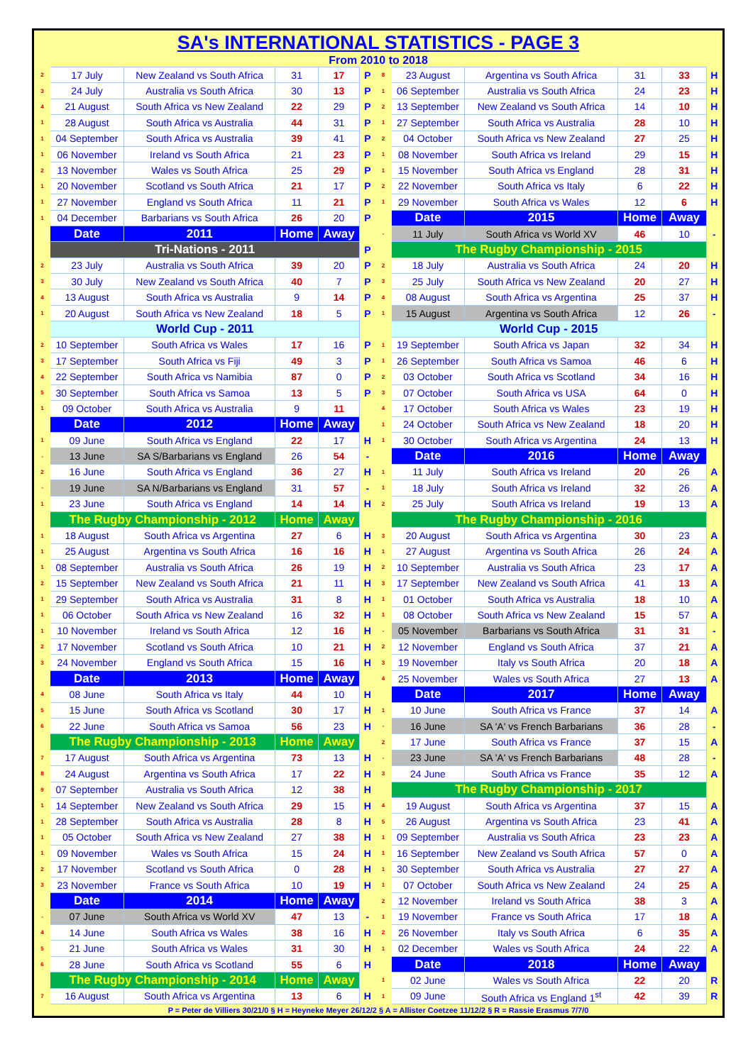SA's INTERNATIONAL STATISTICS - PAGE 3
From 2010 to 2018
| 2 | 17 July | New Zealand vs South Africa | 31 | 17 | P | 8 | 23 August | Argentina vs South Africa | 31 | 33 | H |
| 3 | 24 July | Australia vs South Africa | 30 | 13 | P | 1 | 06 September | Australia vs South Africa | 24 | 23 | H |
| 4 | 21 August | South Africa vs New Zealand | 22 | 29 | P | 2 | 13 September | New Zealand vs South Africa | 14 | 10 | H |
| 1 | 28 August | South Africa vs Australia | 44 | 31 | P | 1 | 27 September | South Africa vs Australia | 28 | 10 | H |
| 1 | 04 September | South Africa vs Australia | 39 | 41 | P | 2 | 04 October | South Africa vs New Zealand | 27 | 25 | H |
| 1 | 06 November | Ireland vs South Africa | 21 | 23 | P | 1 | 08 November | South Africa vs Ireland | 29 | 15 | H |
| 2 | 13 November | Wales vs South Africa | 25 | 29 | P | 1 | 15 November | South Africa vs England | 28 | 31 | H |
| 1 | 20 November | Scotland vs South Africa | 21 | 17 | P | 2 | 22 November | South Africa vs Italy | 6 | 22 | H |
| 1 | 27 November | England vs South Africa | 11 | 21 | P | 1 | 29 November | South Africa vs Wales | 12 | 6 | H |
| 1 | 04 December | Barbarians vs South Africa | 26 | 20 | P | | Date | 2015 | Home | Away | |
| | Date | 2011 | Home | Away | | - | 11 July | South Africa vs World XV | 46 | 10 | - |
| | Tri-Nations - 2011 | | | | P | | The Rugby Championship - 2015 | | | | |
| 2 | 23 July | Australia vs South Africa | 39 | 20 | P | 2 | 18 July | Australia vs South Africa | 24 | 20 | H |
| 3 | 30 July | New Zealand vs South Africa | 40 | 7 | P | 3 | 25 July | South Africa vs New Zealand | 20 | 27 | H |
| 4 | 13 August | South Africa vs Australia | 9 | 14 | P | 4 | 08 August | South Africa vs Argentina | 25 | 37 | H |
| 1 | 20 August | South Africa vs New Zealand | 18 | 5 | P | 1 | 15 August | Argentina vs South Africa | 12 | 26 | - |
| | World Cup - 2011 | | | | | | World Cup - 2015 | | | | |
| 2 | 10 September | South Africa vs Wales | 17 | 16 | P | 1 | 19 September | South Africa vs Japan | 32 | 34 | H |
| 3 | 17 September | South Africa vs Fiji | 49 | 3 | P | 1 | 26 September | South Africa vs Samoa | 46 | 6 | H |
| 4 | 22 September | South Africa vs Namibia | 87 | 0 | P | 2 | 03 October | South Africa vs Scotland | 34 | 16 | H |
| 5 | 30 September | South Africa vs Samoa | 13 | 5 | P | 3 | 07 October | South Africa vs USA | 64 | 0 | H |
| 1 | 09 October | South Africa vs Australia | 9 | 11 | | 4 | 17 October | South Africa vs Wales | 23 | 19 | H |
| | Date | 2012 | Home | Away | | 1 | 24 October | South Africa vs New Zealand | 18 | 20 | H |
| 1 | 09 June | South Africa vs England | 22 | 17 | H | 1 | 30 October | South Africa vs Argentina | 24 | 13 | H |
| - | 13 June | SA S/Barbarians vs England | 26 | 54 | - | | Date | 2016 | Home | Away | |
| 2 | 16 June | South Africa vs England | 36 | 27 | H | 1 | 11 July | South Africa vs Ireland | 20 | 26 | A |
| - | 19 June | SA N/Barbarians vs England | 31 | 57 | - | 1 | 18 July | South Africa vs Ireland | 32 | 26 | A |
| 1 | 23 June | South Africa vs England | 14 | 14 | H | 2 | 25 July | South Africa vs Ireland | 19 | 13 | A |
| | The Rugby Championship - 2012 | | Home | Away | | | The Rugby Championship - 2016 | | | | |
| 1 | 18 August | South Africa vs Argentina | 27 | 6 | H | 3 | 20 August | South Africa vs Argentina | 30 | 23 | A |
| 1 | 25 August | Argentina vs South Africa | 16 | 16 | H | 1 | 27 August | Argentina vs South Africa | 26 | 24 | A |
| 1 | 08 September | Australia vs South Africa | 26 | 19 | H | 2 | 10 September | Australia vs South Africa | 23 | 17 | A |
| 2 | 15 September | New Zealand vs South Africa | 21 | 11 | H | 3 | 17 September | New Zealand vs South Africa | 41 | 13 | A |
| 1 | 29 September | South Africa vs Australia | 31 | 8 | H | 1 | 01 October | South Africa vs Australia | 18 | 10 | A |
| 1 | 06 October | South Africa vs New Zealand | 16 | 32 | H | 1 | 08 October | South Africa vs New Zealand | 15 | 57 | A |
| 1 | 10 November | Ireland vs South Africa | 12 | 16 | H | - | 05 November | Barbarians vs South Africa | 31 | 31 | - |
| 2 | 17 November | Scotland vs South Africa | 10 | 21 | H | 2 | 12 November | England vs South Africa | 37 | 21 | A |
| 3 | 24 November | England vs South Africa | 15 | 16 | H | 3 | 19 November | Italy vs South Africa | 20 | 18 | A |
| | Date | 2013 | Home | Away | | 4 | 25 November | Wales vs South Africa | 27 | 13 | A |
| 4 | 08 June | South Africa vs Italy | 44 | 10 | H | | Date | 2017 | Home | Away | |
| 5 | 15 June | South Africa vs Scotland | 30 | 17 | H | 1 | 10 June | South Africa vs France | 37 | 14 | A |
| 6 | 22 June | South Africa vs Samoa | 56 | 23 | H | - | 16 June | SA 'A' vs French Barbarians | 36 | 28 | - |
| | The Rugby Championship - 2013 | | Home | Away | | 2 | 17 June | South Africa vs France | 37 | 15 | A |
| 7 | 17 August | South Africa vs Argentina | 73 | 13 | H | - | 23 June | SA 'A' vs French Barbarians | 48 | 28 | - |
| 8 | 24 August | Argentina vs South Africa | 17 | 22 | H | 3 | 24 June | South Africa vs France | 35 | 12 | A |
| 9 | 07 September | Australia vs South Africa | 12 | 38 | H | | The Rugby Championship - 2017 | | | | |
| 1 | 14 September | New Zealand vs South Africa | 29 | 15 | H | 4 | 19 August | South Africa vs Argentina | 37 | 15 | A |
| 1 | 28 September | South Africa vs Australia | 28 | 8 | H | 5 | 26 August | Argentina vs South Africa | 23 | 41 | A |
| 1 | 05 October | South Africa vs New Zealand | 27 | 38 | H | 1 | 09 September | Australia vs South Africa | 23 | 23 | A |
| 1 | 09 November | Wales vs South Africa | 15 | 24 | H | 1 | 16 September | New Zealand vs South Africa | 57 | 0 | A |
| 2 | 17 November | Scotland vs South Africa | 0 | 28 | H | 1 | 30 September | South Africa vs Australia | 27 | 27 | A |
| 3 | 23 November | France vs South Africa | 10 | 19 | H | 1 | 07 October | South Africa vs New Zealand | 24 | 25 | A |
| | Date | 2014 | Home | Away | | 2 | 12 November | Ireland vs South Africa | 38 | 3 | A |
| - | 07 June | South Africa vs World XV | 47 | 13 | - | 1 | 19 November | France vs South Africa | 17 | 18 | A |
| 4 | 14 June | South Africa vs Wales | 38 | 16 | H | 2 | 26 November | Italy vs South Africa | 6 | 35 | A |
| 5 | 21 June | South Africa vs Wales | 31 | 30 | H | 1 | 02 December | Wales vs South Africa | 24 | 22 | A |
| 6 | 28 June | South Africa vs Scotland | 55 | 6 | H | | Date | 2018 | Home | Away | |
| | The Rugby Championship - 2014 | | Home | Away | | 1 | 02 June | Wales vs South Africa | 22 | 20 | R |
| 7 | 16 August | South Africa vs Argentina | 13 | 6 | H | 1 | 09 June | South Africa vs England 1<sup>st</sup> | 42 | 39 | R |
P = Peter de Villiers 30/21/0 § H = Heyneke Meyer 26/12/2 § A = Allister Coetzee 11/12/2 § R = Rassie Erasmus 7/7/0